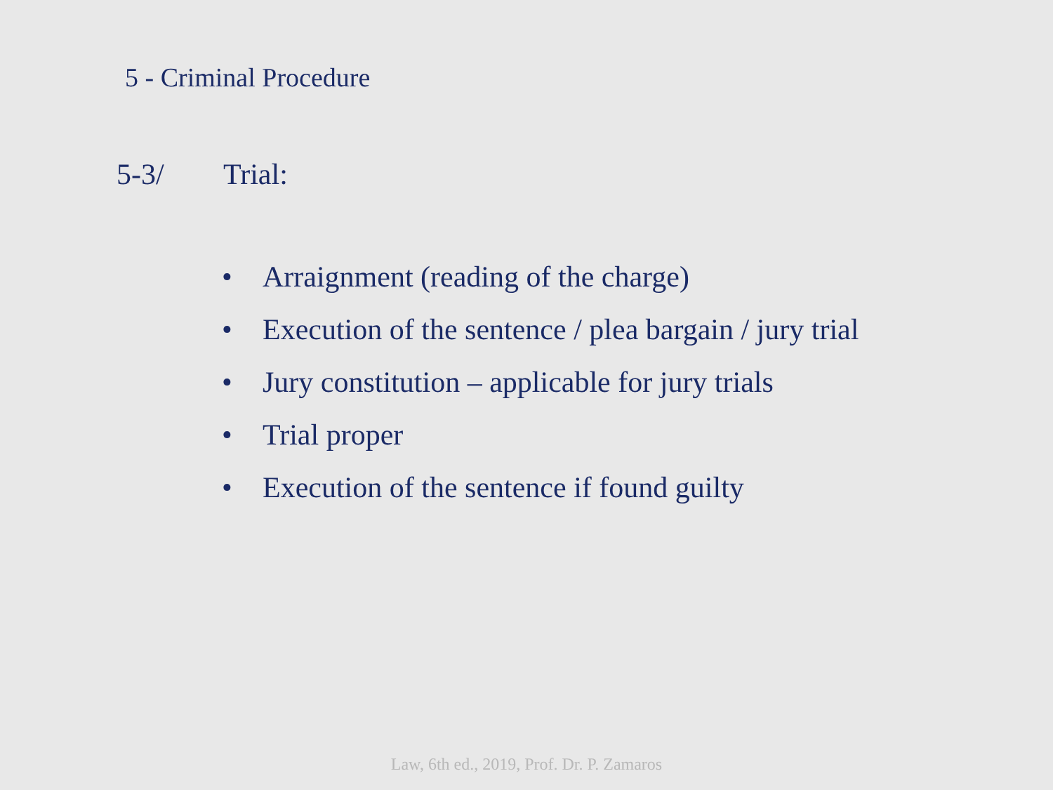5 - Criminal Procedure
5-3/ Trial:
• Arraignment (reading of the charge)
• Execution of the sentence / plea bargain / jury trial
• Jury constitution – applicable for jury trials
• Trial proper
• Execution of the sentence if found guilty
Law, 6th ed., 2019, Prof. Dr. P. Zamaros